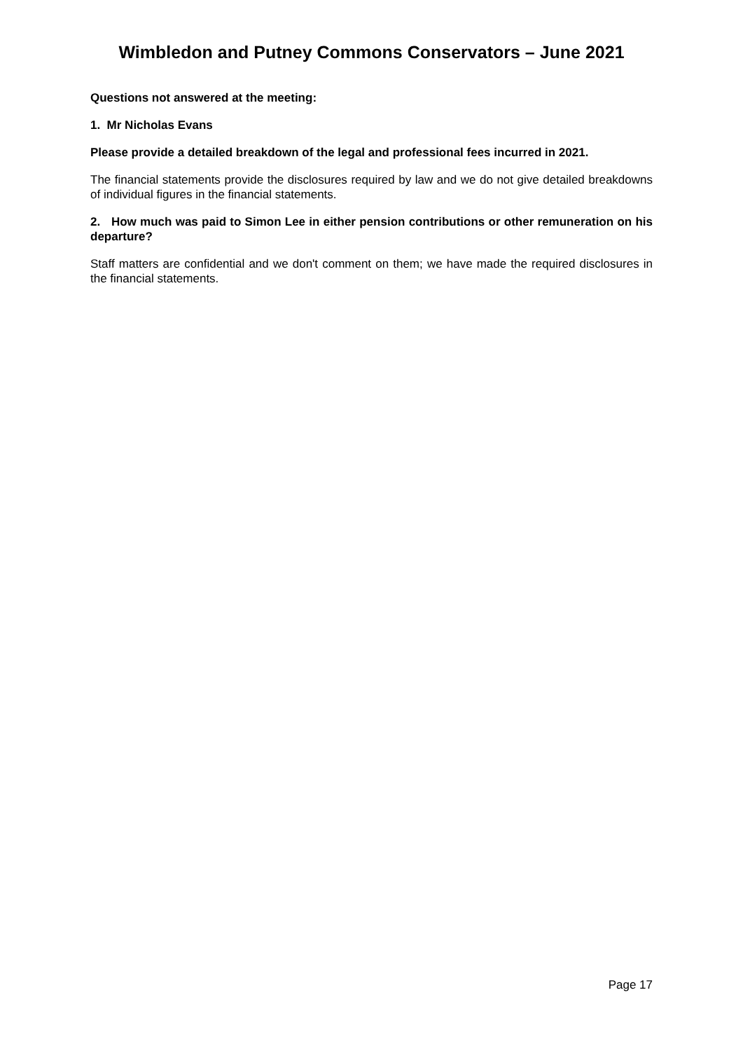Wimbledon and Putney Commons Conservators – June 2021
Questions not answered at the meeting:
1. Mr Nicholas Evans
Please provide a detailed breakdown of the legal and professional fees incurred in 2021.
The financial statements provide the disclosures required by law and we do not give detailed breakdowns of individual figures in the financial statements.
2. How much was paid to Simon Lee in either pension contributions or other remuneration on his departure?
Staff matters are confidential and we don't comment on them; we have made the required disclosures in the financial statements.
Page 17